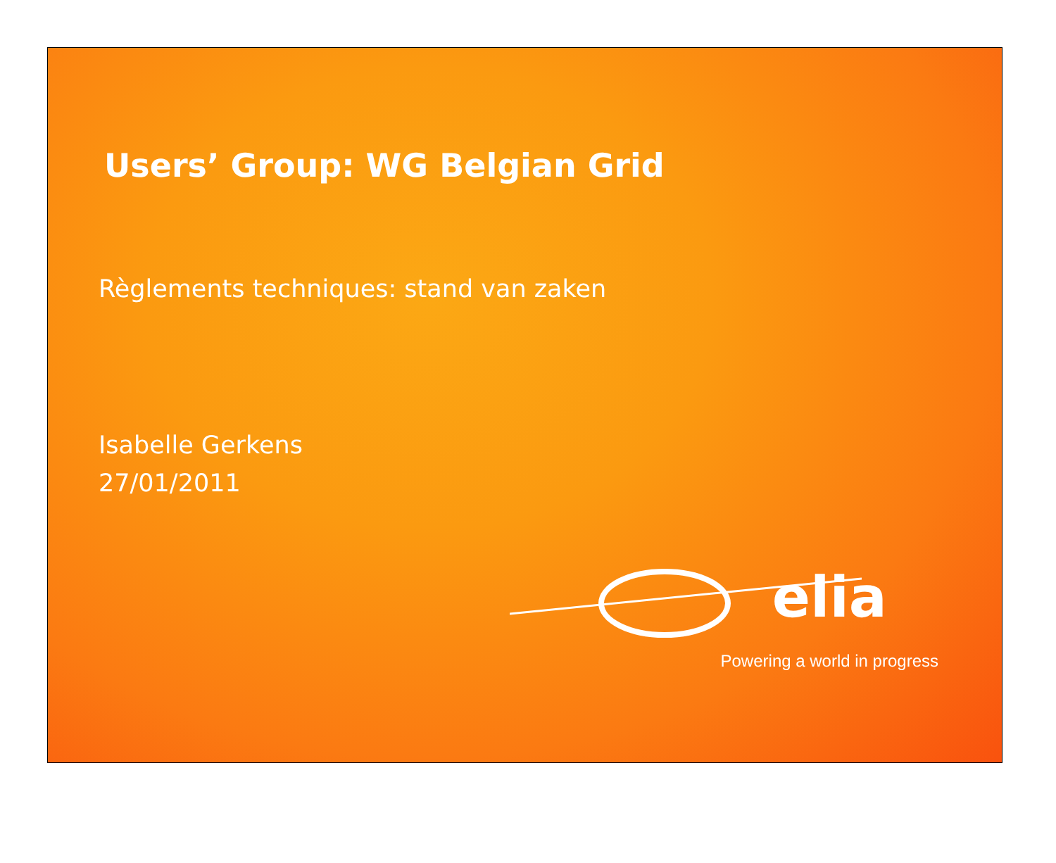Users’ Group: WG Belgian Grid
Règlements techniques: stand van zaken
Isabelle Gerkens
27/01/2011
elia
Powering a world in progress